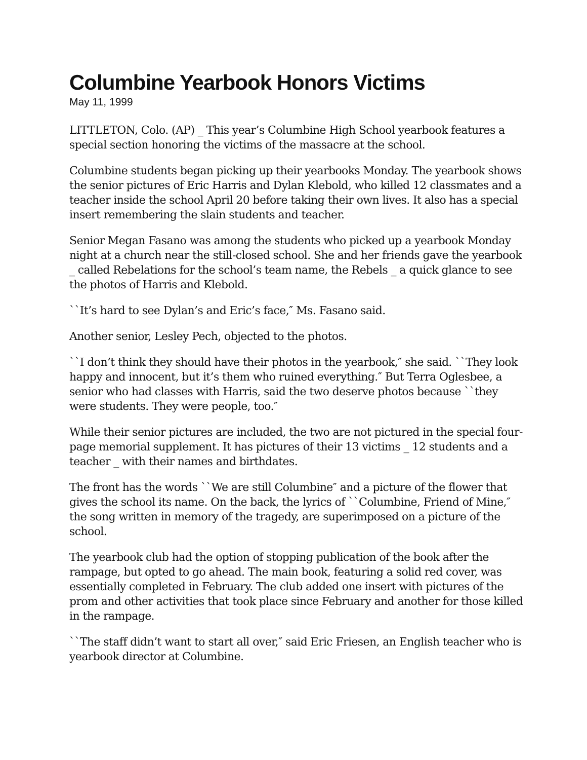Columbine Yearbook Honors Victims
May 11, 1999
LITTLETON, Colo. (AP) _ This year’s Columbine High School yearbook features a special section honoring the victims of the massacre at the school.
Columbine students began picking up their yearbooks Monday. The yearbook shows the senior pictures of Eric Harris and Dylan Klebold, who killed 12 classmates and a teacher inside the school April 20 before taking their own lives. It also has a special insert remembering the slain students and teacher.
Senior Megan Fasano was among the students who picked up a yearbook Monday night at a church near the still-closed school. She and her friends gave the yearbook _ called Rebelations for the school’s team name, the Rebels _ a quick glance to see the photos of Harris and Klebold.
``It’s hard to see Dylan’s and Eric’s face,″ Ms. Fasano said.
Another senior, Lesley Pech, objected to the photos.
``I don’t think they should have their photos in the yearbook,″ she said. ``They look happy and innocent, but it’s them who ruined everything.″ But Terra Oglesbee, a senior who had classes with Harris, said the two deserve photos because ``they were students. They were people, too.″
While their senior pictures are included, the two are not pictured in the special four-page memorial supplement. It has pictures of their 13 victims _ 12 students and a teacher _ with their names and birthdates.
The front has the words ``We are still Columbine″ and a picture of the flower that gives the school its name. On the back, the lyrics of ``Columbine, Friend of Mine,″ the song written in memory of the tragedy, are superimposed on a picture of the school.
The yearbook club had the option of stopping publication of the book after the rampage, but opted to go ahead. The main book, featuring a solid red cover, was essentially completed in February. The club added one insert with pictures of the prom and other activities that took place since February and another for those killed in the rampage.
``The staff didn’t want to start all over,″ said Eric Friesen, an English teacher who is yearbook director at Columbine.